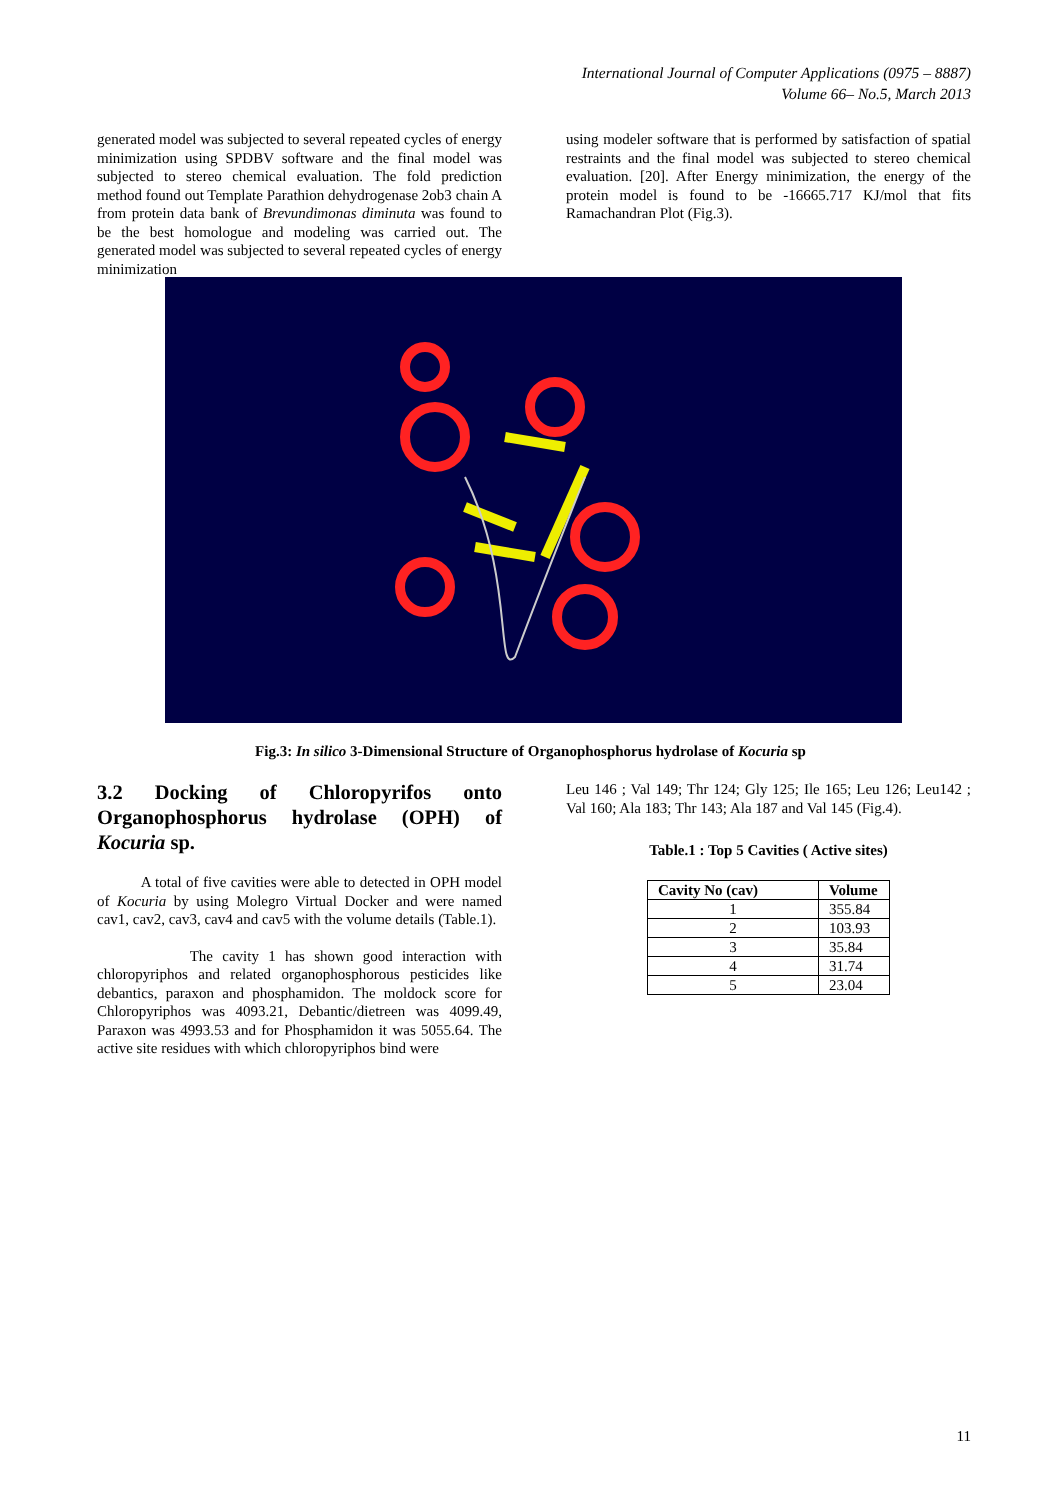International Journal of Computer Applications (0975 – 8887)
Volume 66– No.5, March 2013
generated model was subjected to several repeated cycles of energy minimization using SPDBV software and the final model was subjected to stereo chemical evaluation. The fold prediction method found out Template Parathion dehydrogenase 2ob3 chain A from protein data bank of Brevundimonas diminuta was found to be the best homologue and modeling was carried out. The generated model was subjected to several repeated cycles of energy minimization
using modeler software that is performed by satisfaction of spatial restraints and the final model was subjected to stereo chemical evaluation. [20]. After Energy minimization, the energy of the protein model is found to be -16665.717 KJ/mol that fits Ramachandran Plot (Fig.3).
Fig.3: In silico 3-Dimensional Structure of Organophosphorus hydrolase of Kocuria sp
3.2 Docking of Chloropyrifos onto Organophosphorus hydrolase (OPH) of Kocuria sp.
A total of five cavities were able to detected in OPH model of Kocuria by using Molegro Virtual Docker and were named cav1, cav2, cav3, cav4 and cav5 with the volume details (Table.1).
The cavity 1 has shown good interaction with chloropyriphos and related organophosphorous pesticides like debantics, paraxon and phosphamidon. The moldock score for Chloropyriphos was 4093.21, Debantic/dietreen was 4099.49, Paraxon was 4993.53 and for Phosphamidon it was 5055.64. The active site residues with which chloropyriphos bind were
Leu 146 ; Val 149; Thr 124; Gly 125; Ile 165; Leu 126; Leu142 ; Val 160; Ala 183; Thr 143; Ala 187 and Val 145 (Fig.4).
Table.1 : Top 5 Cavities ( Active sites)
| Cavity No (cav) | Volume |
| --- | --- |
| 1 | 355.84 |
| 2 | 103.93 |
| 3 | 35.84 |
| 4 | 31.74 |
| 5 | 23.04 |
11